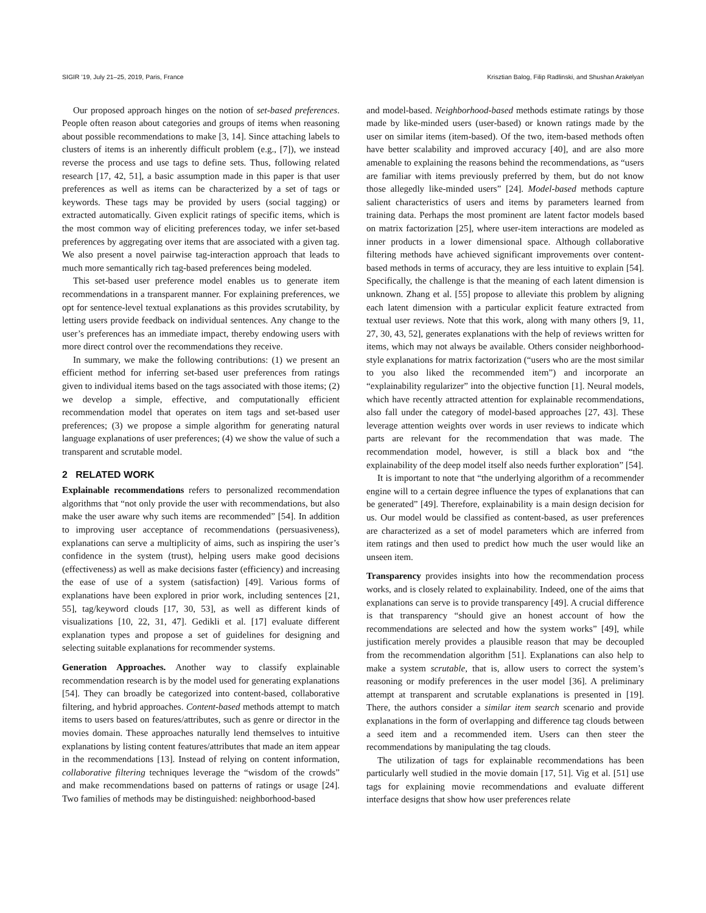SIGIR ’19, July 21–25, 2019, Paris, France Krisztian Balog, Filip Radlinski, and Shushan Arakelyan
Our proposed approach hinges on the notion of set-based preferences. People often reason about categories and groups of items when reasoning about possible recommendations to make [3, 14]. Since attaching labels to clusters of items is an inherently difficult problem (e.g., [7]), we instead reverse the process and use tags to define sets. Thus, following related research [17, 42, 51], a basic assumption made in this paper is that user preferences as well as items can be characterized by a set of tags or keywords. These tags may be provided by users (social tagging) or extracted automatically. Given explicit ratings of specific items, which is the most common way of eliciting preferences today, we infer set-based preferences by aggregating over items that are associated with a given tag. We also present a novel pairwise tag-interaction approach that leads to much more semantically rich tag-based preferences being modeled.
This set-based user preference model enables us to generate item recommendations in a transparent manner. For explaining preferences, we opt for sentence-level textual explanations as this provides scrutability, by letting users provide feedback on individual sentences. Any change to the user’s preferences has an immediate impact, thereby endowing users with more direct control over the recommendations they receive.
In summary, we make the following contributions: (1) we present an efficient method for inferring set-based user preferences from ratings given to individual items based on the tags associated with those items; (2) we develop a simple, effective, and computationally efficient recommendation model that operates on item tags and set-based user preferences; (3) we propose a simple algorithm for generating natural language explanations of user preferences; (4) we show the value of such a transparent and scrutable model.
2 RELATED WORK
Explainable recommendations refers to personalized recommendation algorithms that “not only provide the user with recommendations, but also make the user aware why such items are recommended” [54]. In addition to improving user acceptance of recommendations (persuasiveness), explanations can serve a multiplicity of aims, such as inspiring the user’s confidence in the system (trust), helping users make good decisions (effectiveness) as well as make decisions faster (efficiency) and increasing the ease of use of a system (satisfaction) [49]. Various forms of explanations have been explored in prior work, including sentences [21, 55], tag/keyword clouds [17, 30, 53], as well as different kinds of visualizations [10, 22, 31, 47]. Gedikli et al. [17] evaluate different explanation types and propose a set of guidelines for designing and selecting suitable explanations for recommender systems.
Generation Approaches. Another way to classify explainable recommendation research is by the model used for generating explanations [54]. They can broadly be categorized into content-based, collaborative filtering, and hybrid approaches. Content-based methods attempt to match items to users based on features/attributes, such as genre or director in the movies domain. These approaches naturally lend themselves to intuitive explanations by listing content features/attributes that made an item appear in the recommendations [13]. Instead of relying on content information, collaborative filtering techniques leverage the “wisdom of the crowds” and make recommendations based on patterns of ratings or usage [24]. Two families of methods may be distinguished: neighborhood-based
and model-based. Neighborhood-based methods estimate ratings by those made by like-minded users (user-based) or known ratings made by the user on similar items (item-based). Of the two, item-based methods often have better scalability and improved accuracy [40], and are also more amenable to explaining the reasons behind the recommendations, as “users are familiar with items previously preferred by them, but do not know those allegedly like-minded users” [24]. Model-based methods capture salient characteristics of users and items by parameters learned from training data. Perhaps the most prominent are latent factor models based on matrix factorization [25], where user-item interactions are modeled as inner products in a lower dimensional space. Although collaborative filtering methods have achieved significant improvements over content-based methods in terms of accuracy, they are less intuitive to explain [54]. Specifically, the challenge is that the meaning of each latent dimension is unknown. Zhang et al. [55] propose to alleviate this problem by aligning each latent dimension with a particular explicit feature extracted from textual user reviews. Note that this work, along with many others [9, 11, 27, 30, 43, 52], generates explanations with the help of reviews written for items, which may not always be available. Others consider neighborhood-style explanations for matrix factorization (“users who are the most similar to you also liked the recommended item”) and incorporate an “explainability regularizer” into the objective function [1]. Neural models, which have recently attracted attention for explainable recommendations, also fall under the category of model-based approaches [27, 43]. These leverage attention weights over words in user reviews to indicate which parts are relevant for the recommendation that was made. The recommendation model, however, is still a black box and “the explainability of the deep model itself also needs further exploration” [54].
It is important to note that “the underlying algorithm of a recommender engine will to a certain degree influence the types of explanations that can be generated” [49]. Therefore, explainability is a main design decision for us. Our model would be classified as content-based, as user preferences are characterized as a set of model parameters which are inferred from item ratings and then used to predict how much the user would like an unseen item.
Transparency provides insights into how the recommendation process works, and is closely related to explainability. Indeed, one of the aims that explanations can serve is to provide transparency [49]. A crucial difference is that transparency “should give an honest account of how the recommendations are selected and how the system works” [49], while justification merely provides a plausible reason that may be decoupled from the recommendation algorithm [51]. Explanations can also help to make a system scrutable, that is, allow users to correct the system’s reasoning or modify preferences in the user model [36]. A preliminary attempt at transparent and scrutable explanations is presented in [19]. There, the authors consider a similar item search scenario and provide explanations in the form of overlapping and difference tag clouds between a seed item and a recommended item. Users can then steer the recommendations by manipulating the tag clouds.
The utilization of tags for explainable recommendations has been particularly well studied in the movie domain [17, 51]. Vig et al. [51] use tags for explaining movie recommendations and evaluate different interface designs that show how user preferences relate